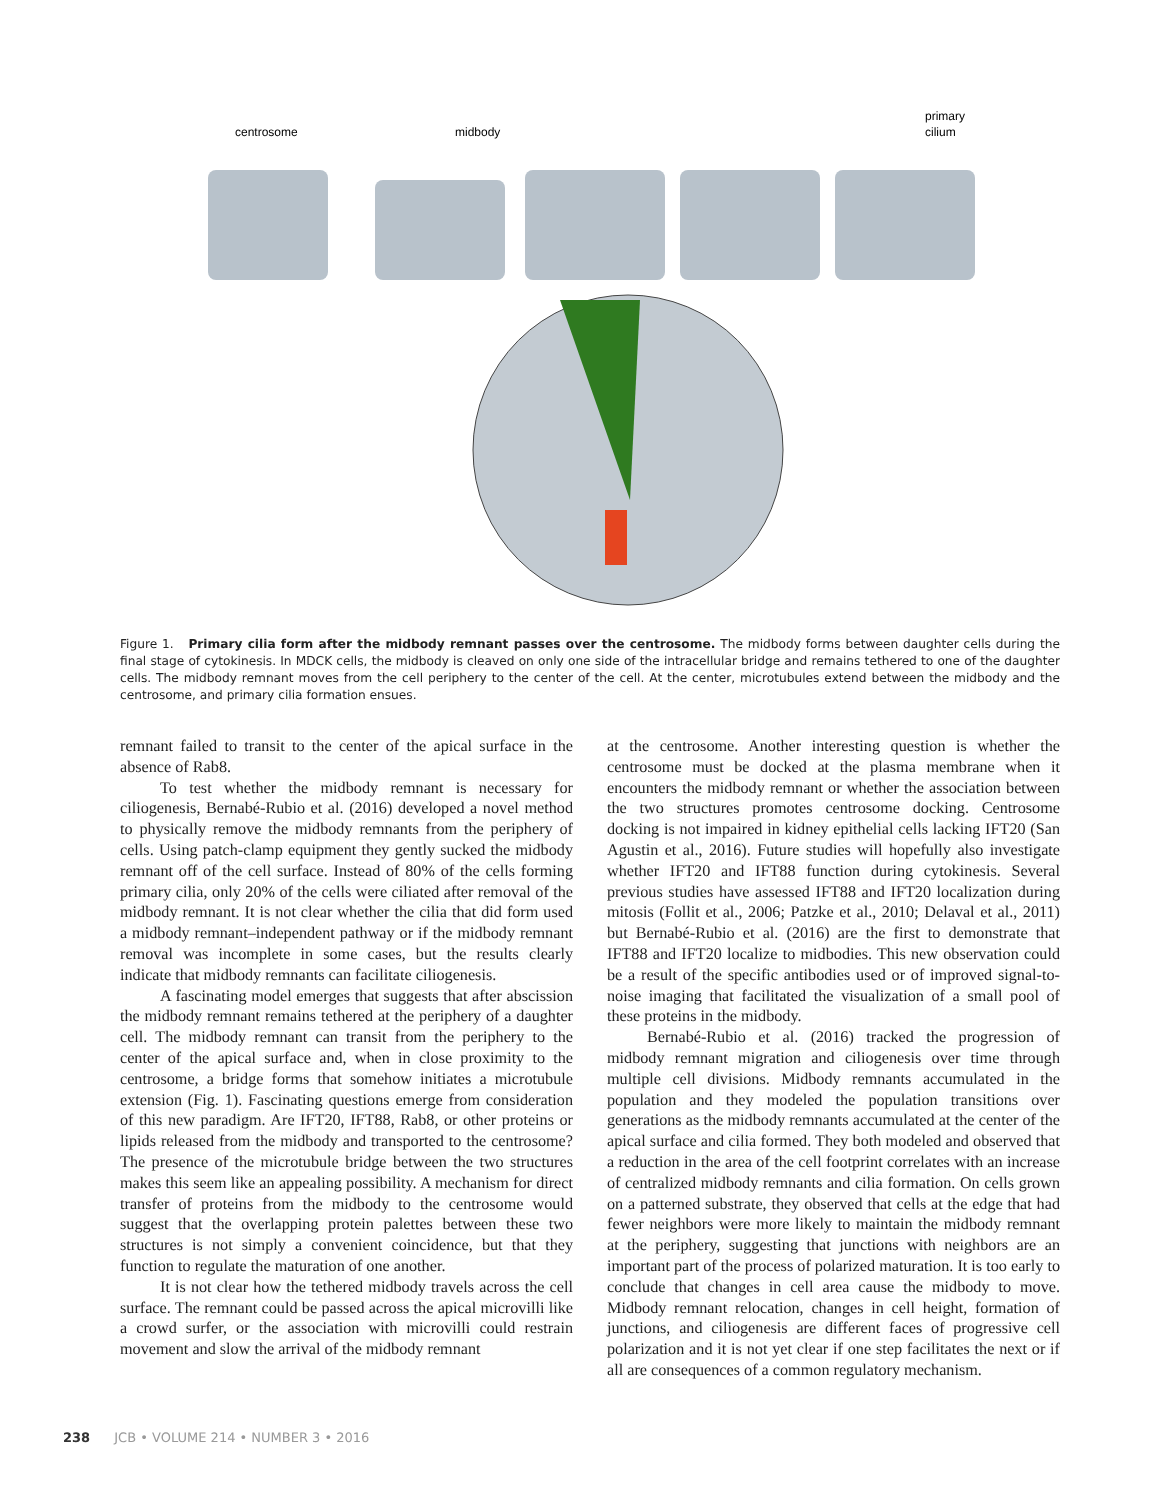centrosome
midbody
primary
cilium
Figure 1. Primary cilia form after the midbody remnant passes over the centrosome. The midbody forms between daughter cells during the final stage of cytokinesis. In MDCK cells, the midbody is cleaved on only one side of the intracellular bridge and remains tethered to one of the daughter cells. The midbody remnant moves from the cell periphery to the center of the cell. At the center, microtubules extend between the midbody and the centrosome, and primary cilia formation ensues.
remnant failed to transit to the center of the apical surface in the absence of Rab8.
To test whether the midbody remnant is necessary for ciliogenesis, Bernabé-Rubio et al. (2016) developed a novel method to physically remove the midbody remnants from the periphery of cells. Using patch-clamp equipment they gently sucked the midbody remnant off of the cell surface. Instead of 80% of the cells forming primary cilia, only 20% of the cells were ciliated after removal of the midbody remnant. It is not clear whether the cilia that did form used a midbody remnant–independent pathway or if the midbody remnant removal was incomplete in some cases, but the results clearly indicate that midbody remnants can facilitate ciliogenesis.
A fascinating model emerges that suggests that after abscission the midbody remnant remains tethered at the periphery of a daughter cell. The midbody remnant can transit from the periphery to the center of the apical surface and, when in close proximity to the centrosome, a bridge forms that somehow initiates a microtubule extension (Fig. 1). Fascinating questions emerge from consideration of this new paradigm. Are IFT20, IFT88, Rab8, or other proteins or lipids released from the midbody and transported to the centrosome? The presence of the microtubule bridge between the two structures makes this seem like an appealing possibility. A mechanism for direct transfer of proteins from the midbody to the centrosome would suggest that the overlapping protein palettes between these two structures is not simply a convenient coincidence, but that they function to regulate the maturation of one another.
It is not clear how the tethered midbody travels across the cell surface. The remnant could be passed across the apical microvilli like a crowd surfer, or the association with microvilli could restrain movement and slow the arrival of the midbody remnant
at the centrosome. Another interesting question is whether the centrosome must be docked at the plasma membrane when it encounters the midbody remnant or whether the association between the two structures promotes centrosome docking. Centrosome docking is not impaired in kidney epithelial cells lacking IFT20 (San Agustin et al., 2016). Future studies will hopefully also investigate whether IFT20 and IFT88 function during cytokinesis. Several previous studies have assessed IFT88 and IFT20 localization during mitosis (Follit et al., 2006; Patzke et al., 2010; Delaval et al., 2011) but Bernabé-Rubio et al. (2016) are the first to demonstrate that IFT88 and IFT20 localize to midbodies. This new observation could be a result of the specific antibodies used or of improved signal-to-noise imaging that facilitated the visualization of a small pool of these proteins in the midbody.
Bernabé-Rubio et al. (2016) tracked the progression of midbody remnant migration and ciliogenesis over time through multiple cell divisions. Midbody remnants accumulated in the population and they modeled the population transitions over generations as the midbody remnants accumulated at the center of the apical surface and cilia formed. They both modeled and observed that a reduction in the area of the cell footprint correlates with an increase of centralized midbody remnants and cilia formation. On cells grown on a patterned substrate, they observed that cells at the edge that had fewer neighbors were more likely to maintain the midbody remnant at the periphery, suggesting that junctions with neighbors are an important part of the process of polarized maturation. It is too early to conclude that changes in cell area cause the midbody to move. Midbody remnant relocation, changes in cell height, formation of junctions, and ciliogenesis are different faces of progressive cell polarization and it is not yet clear if one step facilitates the next or if all are consequences of a common regulatory mechanism.
238 JCB • VOLUME 214 • NUMBER 3 • 2016